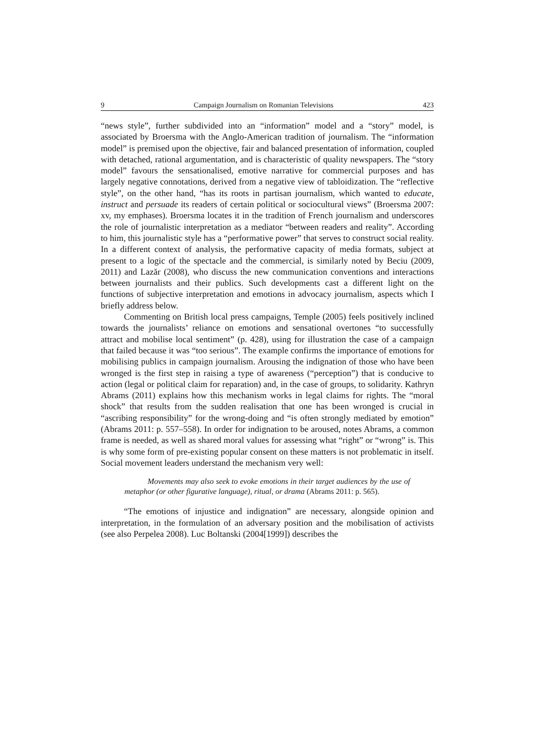9 Campaign Journalism on Romanian Televisions 423
“news style”, further subdivided into an “information” model and a “story” model, is associated by Broersma with the Anglo-American tradition of journalism. The “information model” is premised upon the objective, fair and balanced presentation of information, coupled with detached, rational argumentation, and is characteristic of quality newspapers. The “story model” favours the sensationalised, emotive narrative for commercial purposes and has largely negative connotations, derived from a negative view of tabloidization. The “reflective style”, on the other hand, “has its roots in partisan journalism, which wanted to educate, instruct and persuade its readers of certain political or sociocultural views” (Broersma 2007: xv, my emphases). Broersma locates it in the tradition of French journalism and underscores the role of journalistic interpretation as a mediator “between readers and reality”. According to him, this journalistic style has a “performative power” that serves to construct social reality. In a different context of analysis, the performative capacity of media formats, subject at present to a logic of the spectacle and the commercial, is similarly noted by Beciu (2009, 2011) and Lazăr (2008), who discuss the new communication conventions and interactions between journalists and their publics. Such developments cast a different light on the functions of subjective interpretation and emotions in advocacy journalism, aspects which I briefly address below.
Commenting on British local press campaigns, Temple (2005) feels positively inclined towards the journalists’ reliance on emotions and sensational overtones “to successfully attract and mobilise local sentiment” (p. 428), using for illustration the case of a campaign that failed because it was “too serious”. The example confirms the importance of emotions for mobilising publics in campaign journalism. Arousing the indignation of those who have been wronged is the first step in raising a type of awareness (“perception”) that is conducive to action (legal or political claim for reparation) and, in the case of groups, to solidarity. Kathryn Abrams (2011) explains how this mechanism works in legal claims for rights. The “moral shock” that results from the sudden realisation that one has been wronged is crucial in “ascribing responsibility” for the wrong-doing and “is often strongly mediated by emotion” (Abrams 2011: p. 557–558). In order for indignation to be aroused, notes Abrams, a common frame is needed, as well as shared moral values for assessing what “right” or “wrong” is. This is why some form of pre-existing popular consent on these matters is not problematic in itself. Social movement leaders understand the mechanism very well:
Movements may also seek to evoke emotions in their target audiences by the use of metaphor (or other figurative language), ritual, or drama (Abrams 2011: p. 565).
“The emotions of injustice and indignation” are necessary, alongside opinion and interpretation, in the formulation of an adversary position and the mobilisation of activists (see also Perpelea 2008). Luc Boltanski (2004[1999]) describes the